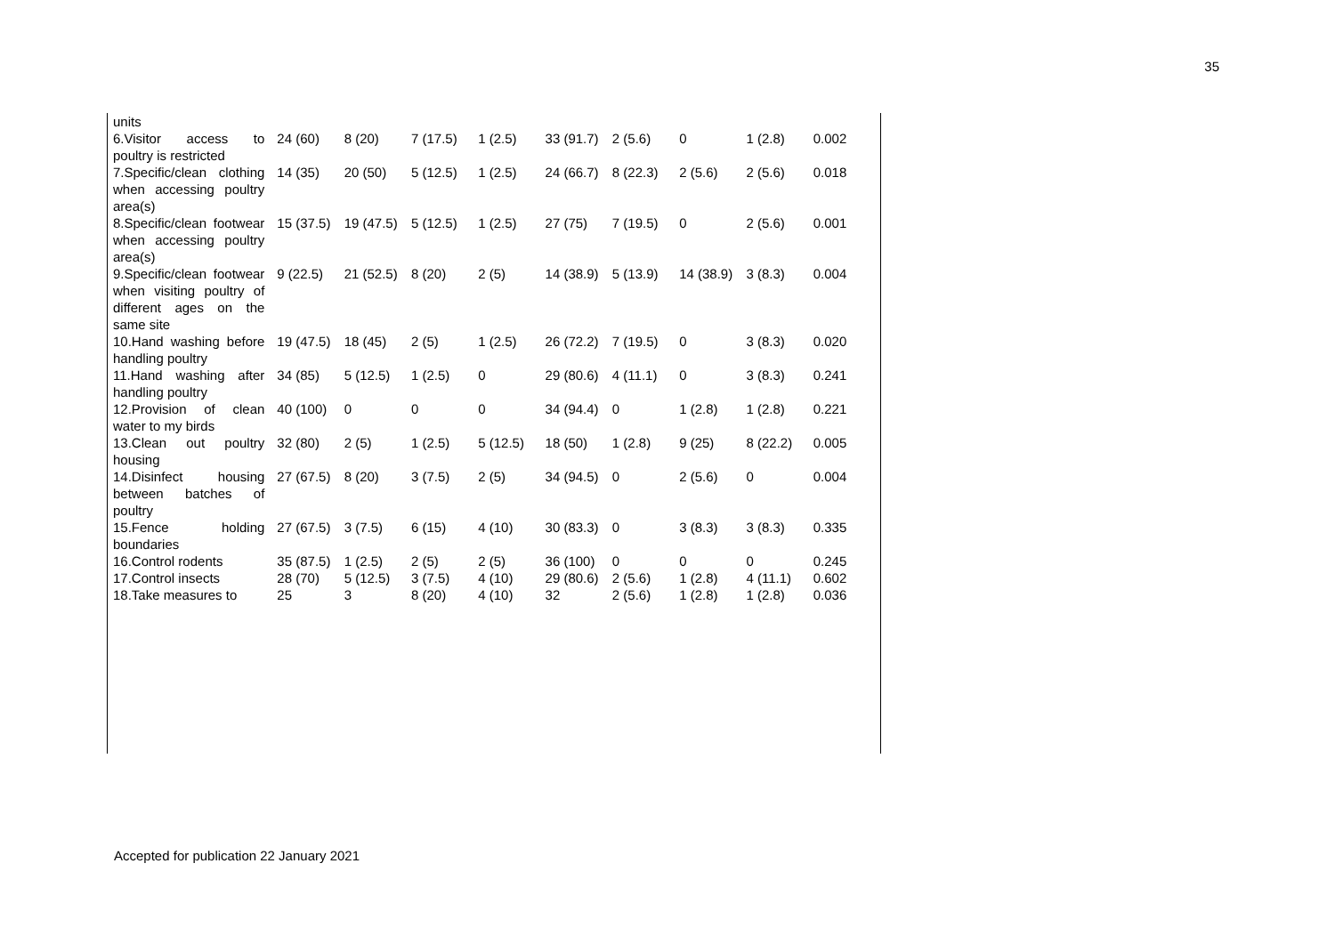35
| units | | | | | | | | | |
| 6.Visitor access to poultry is restricted | 24 (60) | 8 (20) | 7 (17.5) | 1 (2.5) | 33 (91.7) | 2 (5.6) | 0 | 1 (2.8) | 0.002 |
| 7.Specific/clean clothing when accessing poultry area(s) | 14 (35) | 20 (50) | 5 (12.5) | 1 (2.5) | 24 (66.7) | 8 (22.3) | 2 (5.6) | 2 (5.6) | 0.018 |
| 8.Specific/clean footwear when accessing poultry area(s) | 15 (37.5) | 19 (47.5) | 5 (12.5) | 1 (2.5) | 27 (75) | 7 (19.5) | 0 | 2 (5.6) | 0.001 |
| 9.Specific/clean footwear when visiting poultry of different ages on the same site | 9 (22.5) | 21 (52.5) | 8 (20) | 2 (5) | 14 (38.9) | 5 (13.9) | 14 (38.9) | 3 (8.3) | 0.004 |
| 10.Hand washing before handling poultry | 19 (47.5) | 18 (45) | 2 (5) | 1 (2.5) | 26 (72.2) | 7 (19.5) | 0 | 3 (8.3) | 0.020 |
| 11.Hand washing after handling poultry | 34 (85) | 5 (12.5) | 1 (2.5) | 0 | 29 (80.6) | 4 (11.1) | 0 | 3 (8.3) | 0.241 |
| 12.Provision of clean water to my birds | 40 (100) | 0 | 0 | 0 | 34 (94.4) | 0 | 1 (2.8) | 1 (2.8) | 0.221 |
| 13.Clean out poultry housing | 32 (80) | 2 (5) | 1 (2.5) | 5 (12.5) | 18 (50) | 1 (2.8) | 9 (25) | 8 (22.2) | 0.005 |
| 14.Disinfect housing between batches of poultry | 27 (67.5) | 8 (20) | 3 (7.5) | 2 (5) | 34 (94.5) | 0 | 2 (5.6) | 0 | 0.004 |
| 15.Fence holding boundaries | 27 (67.5) | 3 (7.5) | 6 (15) | 4 (10) | 30 (83.3) | 0 | 3 (8.3) | 3 (8.3) | 0.335 |
| 16.Control rodents | 35 (87.5) | 1 (2.5) | 2 (5) | 2 (5) | 36 (100) | 0 | 0 | 0 | 0.245 |
| 17.Control insects | 28 (70) | 5 (12.5) | 3 (7.5) | 4 (10) | 29 (80.6) | 2 (5.6) | 1 (2.8) | 4 (11.1) | 0.602 |
| 18.Take measures to | 25 | 3 | 8 (20) | 4 (10) | 32 | 2 (5.6) | 1 (2.8) | 1 (2.8) | 0.036 |
Accepted for publication 22 January 2021